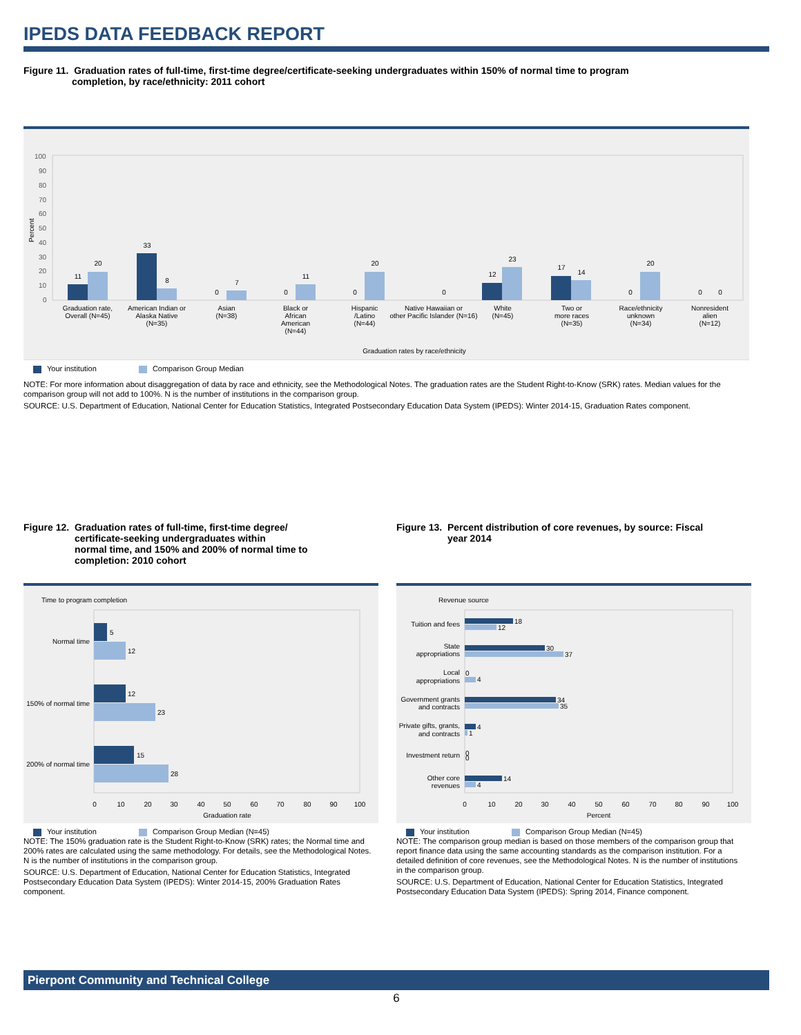IPEDS DATA FEEDBACK REPORT
Figure 11. Graduation rates of full-time, first-time degree/certificate-seeking undergraduates within 150% of normal time to program
completion, by race/ethnicity: 2011 cohort
Percent
100
90
80
70
60
50
40
30
20
10
0
11
20
33
8
0
7
0
11
0
20
0
12
23
17
14
0
20
0
0
Graduation rate,
Overall (N=45)
American Indian or
Alaska Native
(N=35)
Asian
(N=38)
Black or
African
American
(N=44)
Hispanic
/Latino
(N=44)
Native Hawaiian or
other Pacific Islander (N=16)
White
(N=45)
Two or
more races
(N=35)
Race/ethnicity
unknown
(N=34)
Nonresident
alien
(N=12)
Graduation rates by race/ethnicity
Your institution Comparison Group Median
NOTE: For more information about disaggregation of data by race and ethnicity, see the Methodological Notes. The graduation rates are the Student Right-to-Know (SRK) rates. Median values for the comparison group will not add to 100%. N is the number of institutions in the comparison group.
SOURCE: U.S. Department of Education, National Center for Education Statistics, Integrated Postsecondary Education Data System (IPEDS): Winter 2014-15, Graduation Rates component.
Figure 12. Graduation rates of full-time, first-time degree/
certificate-seeking undergraduates within
normal time, and 150% and 200% of normal time to
completion: 2010 cohort
Time to program completion
5
12
12
23
15
28
Normal time
150% of normal time
200% of normal time
0
10
20
30
40
50
60
70
80
90
100
Graduation rate
Your institution Comparison Group Median (N=45)
NOTE: The 150% graduation rate is the Student Right-to-Know (SRK) rates; the Normal time and 200% rates are calculated using the same methodology. For details, see the Methodological Notes. N is the number of institutions in the comparison group.
SOURCE: U.S. Department of Education, National Center for Education Statistics, Integrated Postsecondary Education Data System (IPEDS): Winter 2014-15, 200% Graduation Rates component.
Figure 13. Percent distribution of core revenues, by source: Fiscal
year 2014
Revenue source
18
12
30
37
0
4
34
35
4
1
0
0
14
4
Tuition and fees
State
appropriations
Local
appropriations
Government grants
and contracts
Private gifts, grants,
and contracts
Investment return
Other core
revenues
0
10
20
30
40
50
60
70
80
90
100
Percent
Your institution Comparison Group Median (N=45)
NOTE: The comparison group median is based on those members of the comparison group that report finance data using the same accounting standards as the comparison institution. For a detailed definition of core revenues, see the Methodological Notes. N is the number of institutions in the comparison group.
SOURCE: U.S. Department of Education, National Center for Education Statistics, Integrated Postsecondary Education Data System (IPEDS): Spring 2014, Finance component.
Pierpont Community and Technical College
6